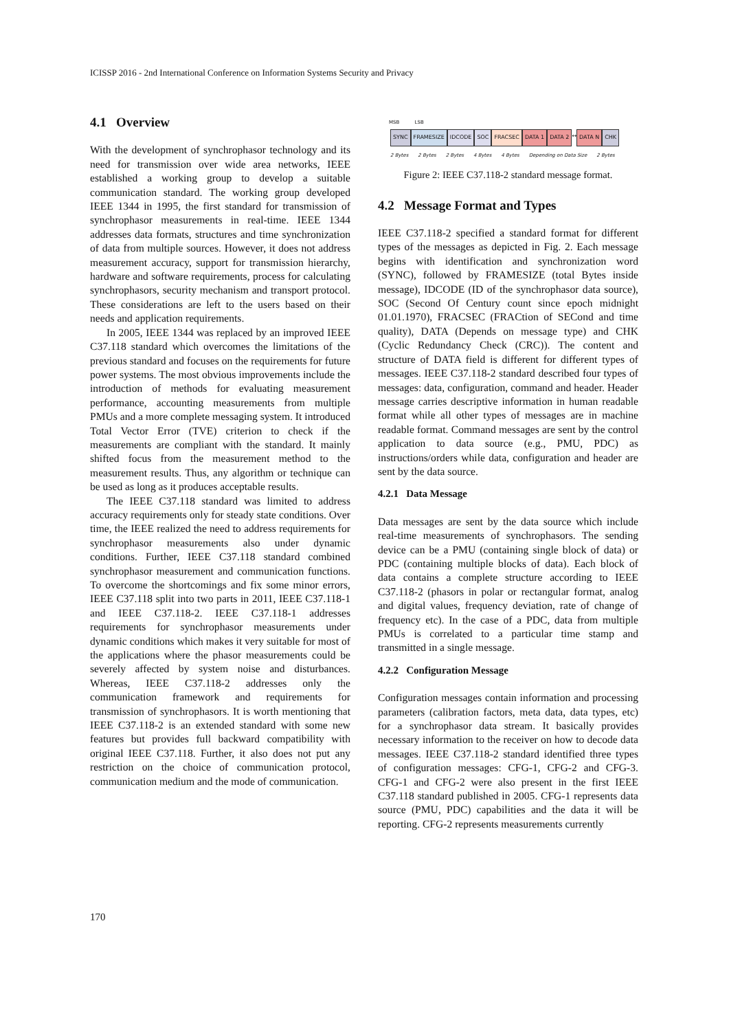ICISSP 2016 - 2nd International Conference on Information Systems Security and Privacy
4.1 Overview
With the development of synchrophasor technology and its need for transmission over wide area networks, IEEE established a working group to develop a suitable communication standard. The working group developed IEEE 1344 in 1995, the first standard for transmission of synchrophasor measurements in real-time. IEEE 1344 addresses data formats, structures and time synchronization of data from multiple sources. However, it does not address measurement accuracy, support for transmission hierarchy, hardware and software requirements, process for calculating synchrophasors, security mechanism and transport protocol. These considerations are left to the users based on their needs and application requirements.
In 2005, IEEE 1344 was replaced by an improved IEEE C37.118 standard which overcomes the limitations of the previous standard and focuses on the requirements for future power systems. The most obvious improvements include the introduction of methods for evaluating measurement performance, accounting measurements from multiple PMUs and a more complete messaging system. It introduced Total Vector Error (TVE) criterion to check if the measurements are compliant with the standard. It mainly shifted focus from the measurement method to the measurement results. Thus, any algorithm or technique can be used as long as it produces acceptable results.
The IEEE C37.118 standard was limited to address accuracy requirements only for steady state conditions. Over time, the IEEE realized the need to address requirements for synchrophasor measurements also under dynamic conditions. Further, IEEE C37.118 standard combined synchrophasor measurement and communication functions. To overcome the shortcomings and fix some minor errors, IEEE C37.118 split into two parts in 2011, IEEE C37.118-1 and IEEE C37.118-2. IEEE C37.118-1 addresses requirements for synchrophasor measurements under dynamic conditions which makes it very suitable for most of the applications where the phasor measurements could be severely affected by system noise and disturbances. Whereas, IEEE C37.118-2 addresses only the communication framework and requirements for transmission of synchrophasors. It is worth mentioning that IEEE C37.118-2 is an extended standard with some new features but provides full backward compatibility with original IEEE C37.118. Further, it also does not put any restriction on the choice of communication protocol, communication medium and the mode of communication.
MSB LSB
SYNC FRAMESIZE IDCODE SOC FRACSEC DATA 1 DATA 2 ↔ DATA N CHK
2 Bytes 2 Bytes 2 Bytes 4 Bytes 4 Bytes Depending on Data Size 2 Bytes
Figure 2: IEEE C37.118-2 standard message format.
4.2 Message Format and Types
IEEE C37.118-2 specified a standard format for different types of the messages as depicted in Fig. 2. Each message begins with identification and synchronization word (SYNC), followed by FRAMESIZE (total Bytes inside message), IDCODE (ID of the synchrophasor data source), SOC (Second Of Century count since epoch midnight 01.01.1970), FRACSEC (FRACtion of SECond and time quality), DATA (Depends on message type) and CHK (Cyclic Redundancy Check (CRC)). The content and structure of DATA field is different for different types of messages. IEEE C37.118-2 standard described four types of messages: data, configuration, command and header. Header message carries descriptive information in human readable format while all other types of messages are in machine readable format. Command messages are sent by the control application to data source (e.g., PMU, PDC) as instructions/orders while data, configuration and header are sent by the data source.
4.2.1 Data Message
Data messages are sent by the data source which include real-time measurements of synchrophasors. The sending device can be a PMU (containing single block of data) or PDC (containing multiple blocks of data). Each block of data contains a complete structure according to IEEE C37.118-2 (phasors in polar or rectangular format, analog and digital values, frequency deviation, rate of change of frequency etc). In the case of a PDC, data from multiple PMUs is correlated to a particular time stamp and transmitted in a single message.
4.2.2 Configuration Message
Configuration messages contain information and processing parameters (calibration factors, meta data, data types, etc) for a synchrophasor data stream. It basically provides necessary information to the receiver on how to decode data messages. IEEE C37.118-2 standard identified three types of configuration messages: CFG-1, CFG-2 and CFG-3. CFG-1 and CFG-2 were also present in the first IEEE C37.118 standard published in 2005. CFG-1 represents data source (PMU, PDC) capabilities and the data it will be reporting. CFG-2 represents measurements currently
170